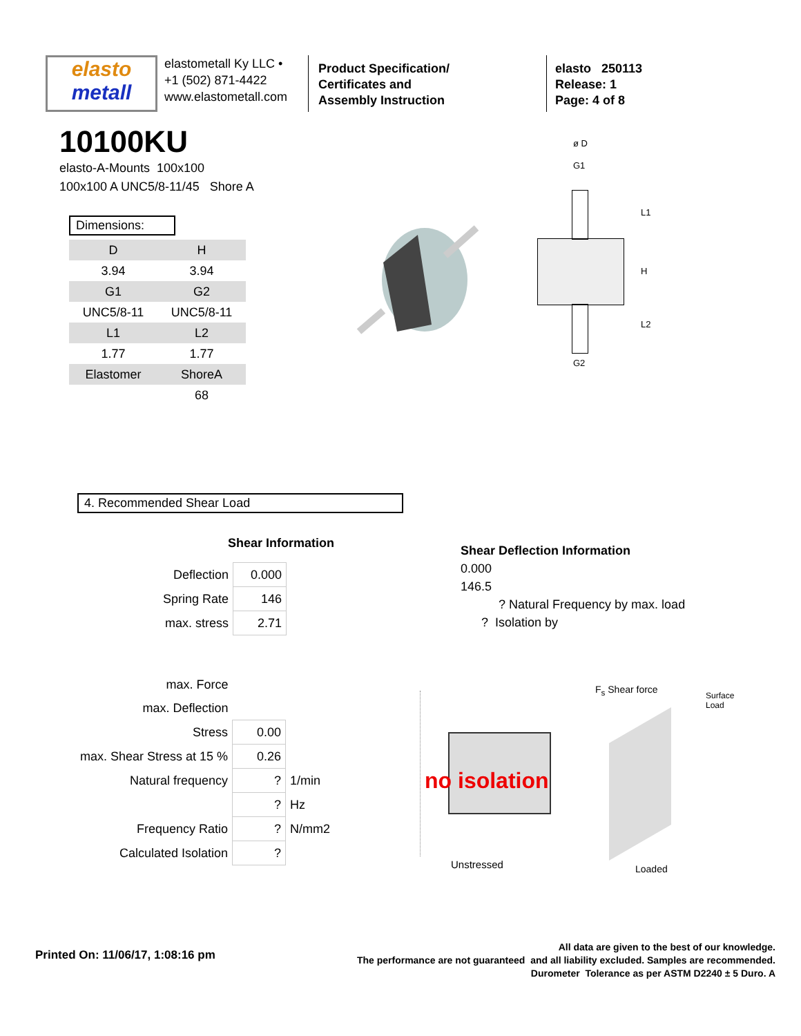elasto
metall
elastometall Ky LLC •
+1 (502) 871-4422
www.elastometall.com
Product Specification/
Certificates and
Assembly Instruction
elasto 250113
Release: 1
Page: 4 of 8
10100KU
elasto-A-Mounts 100x100
100x100 A UNC5/8-11/45 Shore A
Dimensions:
| D | H |
| 3.94 | 3.94 |
| G1 | G2 |
| UNC5/8-11 | UNC5/8-11 |
| L1 | L2 |
| 1.77 | 1.77 |
| Elastomer | ShoreA |
| | 68 |
ø D
G1
G2
L1
H
L2
4. Recommended Shear Load
Shear Information
| Deflection | 0.000 |
| Spring Rate | 146 |
| max. stress | 2.71 |
Shear Deflection Information
0.000
146.5
? Natural Frequency by max. load
? Isolation by
| max. Force | | |
| max. Deflection | | |
| Stress | 0.00 | |
| max. Shear Stress at 15 % | 0.26 | |
| Natural frequency | ? | 1/min |
| | ? | Hz |
| Frequency Ratio | ? | N/mm2 |
| Calculated Isolation | ? | |
no isolation
Unstressed
F<sub>s</sub> Shear force
Surface Load
Loaded
Printed On: 11/06/17, 1:08:16 pm
All data are given to the best of our knowledge.
The performance are not guaranteed and all liability excluded. Samples are recommended.
Durometer Tolerance as per ASTM D2240 ± 5 Duro. A